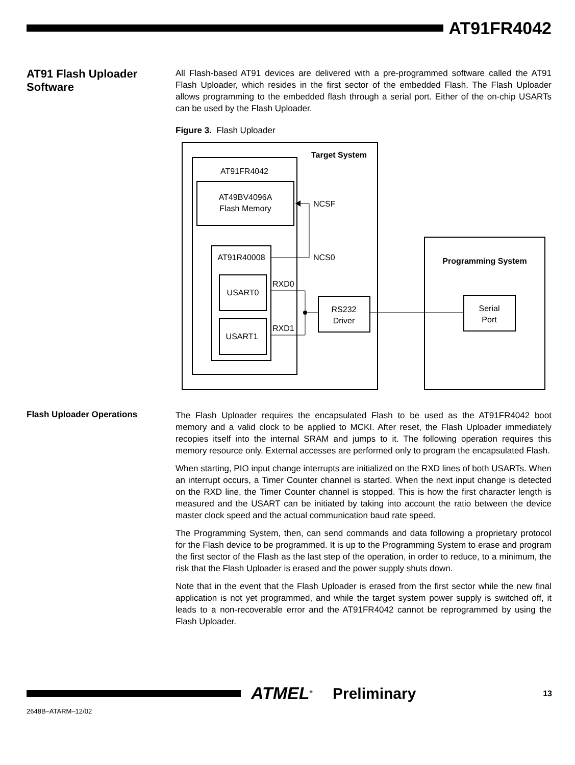AT91FR4042
AT91 Flash Uploader Software
All Flash-based AT91 devices are delivered with a pre-programmed software called the AT91 Flash Uploader, which resides in the first sector of the embedded Flash. The Flash Uploader allows programming to the embedded flash through a serial port. Either of the on-chip USARTs can be used by the Flash Uploader.
Figure 3. Flash Uploader
Target System
AT91FR4042
AT49BV4096A
Flash Memory
AT91R40008
USART0
USART1
NCSF
NCS0
RXD0
RXD1
RS232
Driver
Programming System
Serial
Port
Flash Uploader Operations
The Flash Uploader requires the encapsulated Flash to be used as the AT91FR4042 boot memory and a valid clock to be applied to MCKI. After reset, the Flash Uploader immediately recopies itself into the internal SRAM and jumps to it. The following operation requires this memory resource only. External accesses are performed only to program the encapsulated Flash.
When starting, PIO input change interrupts are initialized on the RXD lines of both USARTs. When an interrupt occurs, a Timer Counter channel is started. When the next input change is detected on the RXD line, the Timer Counter channel is stopped. This is how the first character length is measured and the USART can be initiated by taking into account the ratio between the device master clock speed and the actual communication baud rate speed.
The Programming System, then, can send commands and data following a proprietary protocol for the Flash device to be programmed. It is up to the Programming System to erase and program the first sector of the Flash as the last step of the operation, in order to reduce, to a minimum, the risk that the Flash Uploader is erased and the power supply shuts down.
Note that in the event that the Flash Uploader is erased from the first sector while the new final application is not yet programmed, and while the target system power supply is switched off, it leads to a non-recoverable error and the AT91FR4042 cannot be reprogrammed by using the Flash Uploader.
ATMEL<sup>®</sup>
Preliminary
13
2648B–ATARM–12/02